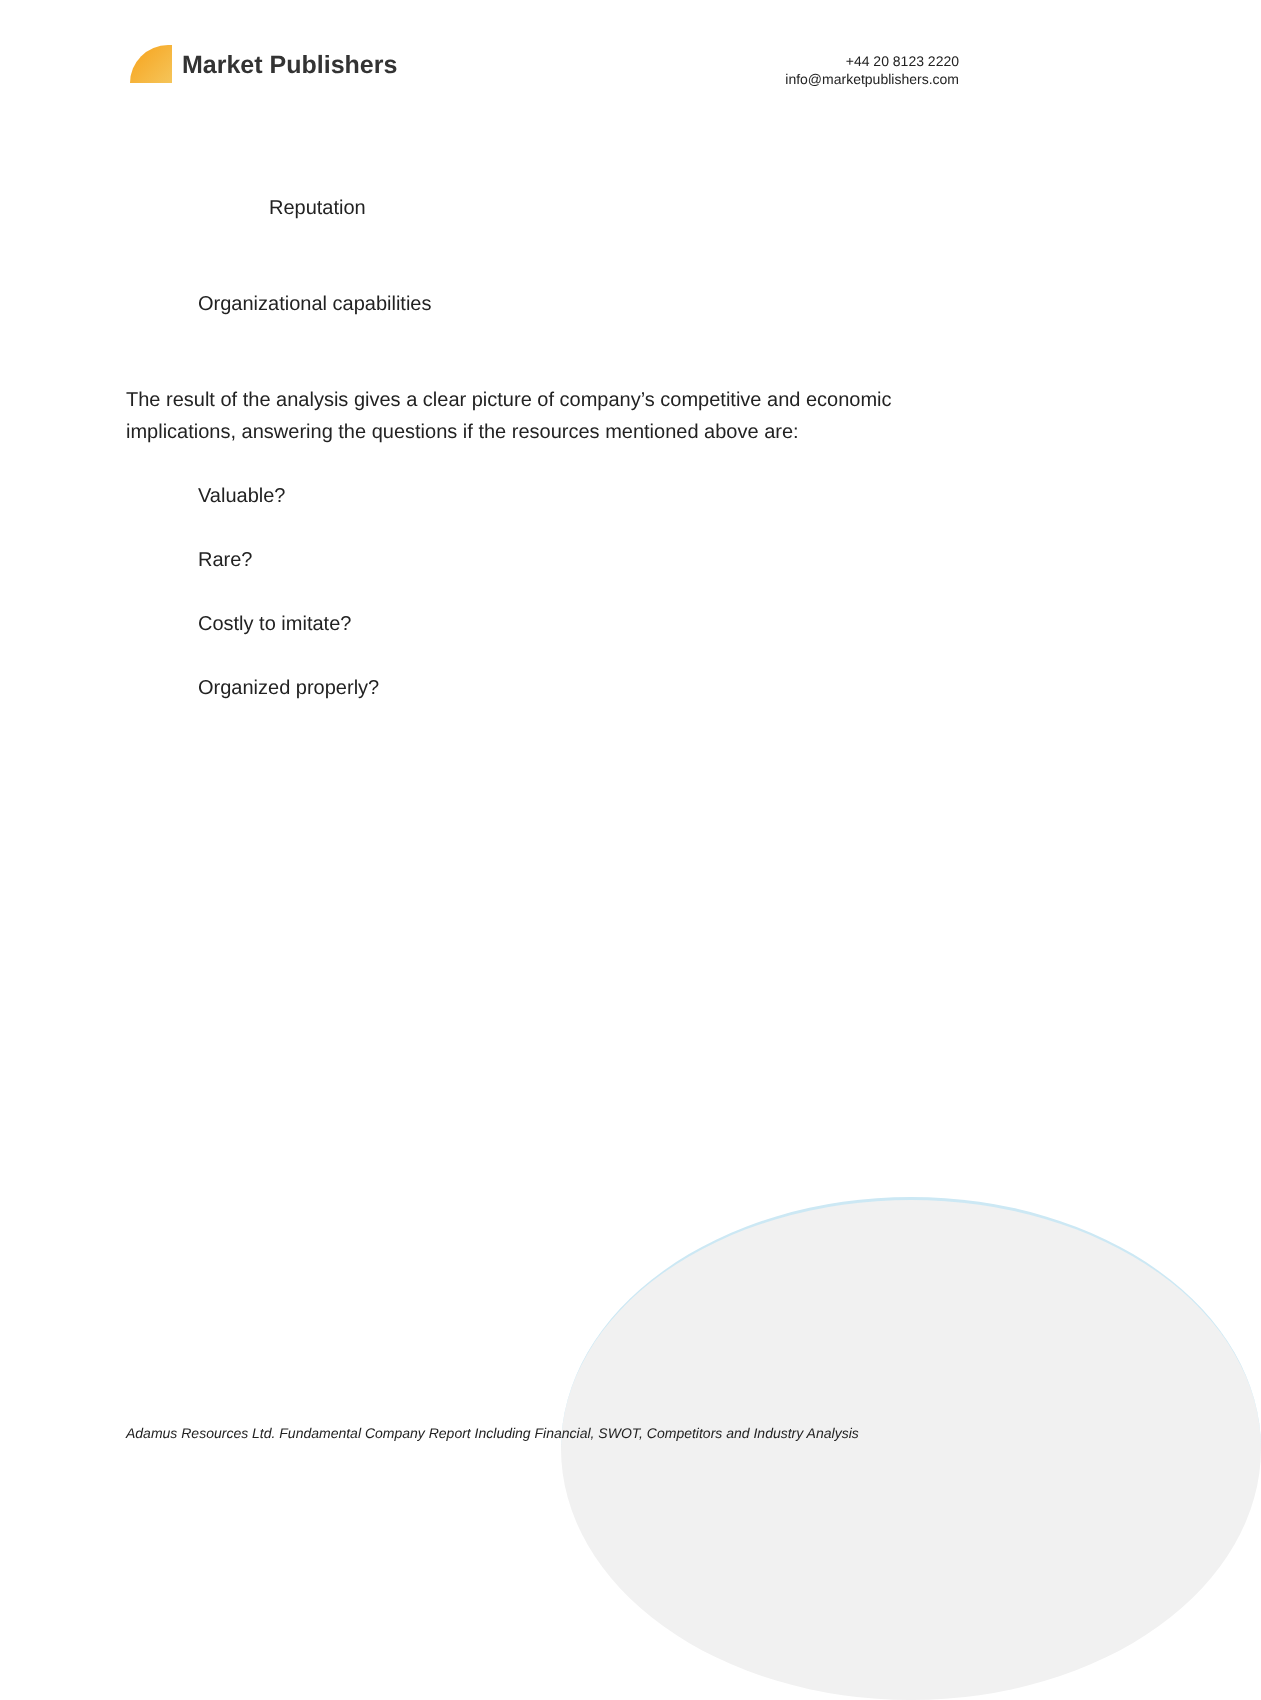Market Publishers
+44 20 8123 2220
info@marketpublishers.com
Reputation
Organizational capabilities
The result of the analysis gives a clear picture of company’s competitive and economic implications, answering the questions if the resources mentioned above are:
Valuable?
Rare?
Costly to imitate?
Organized properly?
Adamus Resources Ltd. Fundamental Company Report Including Financial, SWOT, Competitors and Industry Analysis